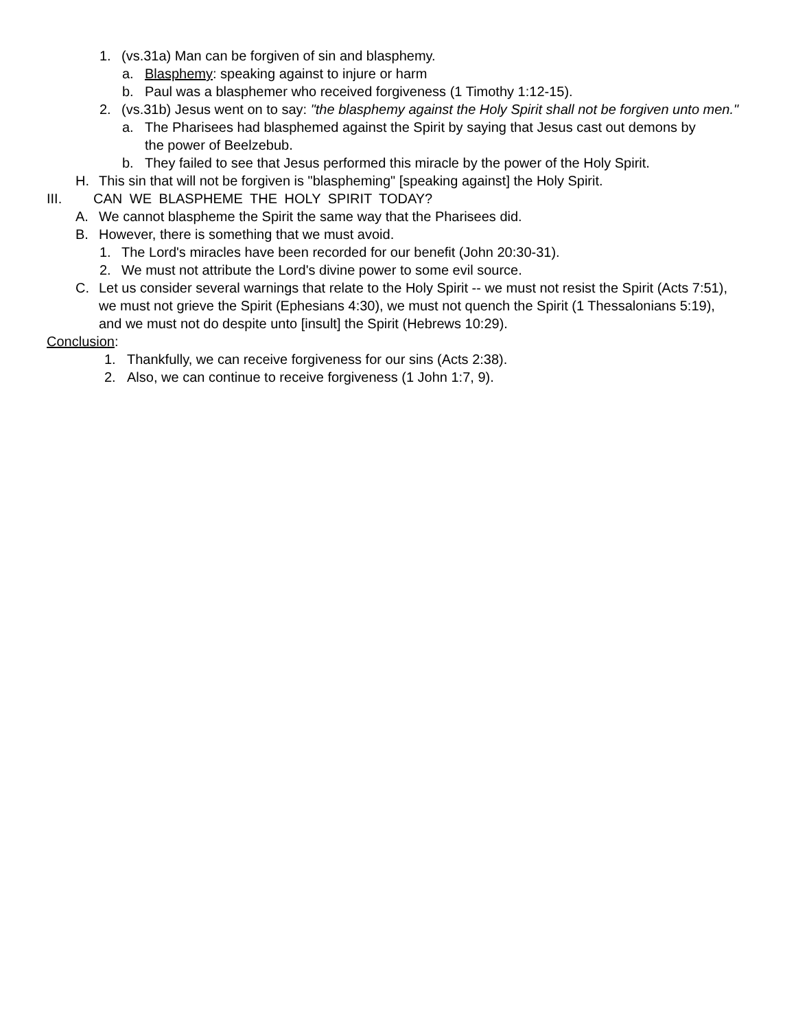1. (vs.31a) Man can be forgiven of sin and blasphemy.
a. Blasphemy: speaking against to injure or harm
b. Paul was a blasphemer who received forgiveness (1 Timothy 1:12-15).
2. (vs.31b) Jesus went on to say: "the blasphemy against the Holy Spirit shall not be forgiven unto men."
a. The Pharisees had blasphemed against the Spirit by saying that Jesus cast out demons by the power of Beelzebub.
b. They failed to see that Jesus performed this miracle by the power of the Holy Spirit.
H. This sin that will not be forgiven is "blaspheming" [speaking against] the Holy Spirit.
III. CAN WE BLASPHEME THE HOLY SPIRIT TODAY?
A. We cannot blaspheme the Spirit the same way that the Pharisees did.
B. However, there is something that we must avoid.
1. The Lord's miracles have been recorded for our benefit (John 20:30-31).
2. We must not attribute the Lord's divine power to some evil source.
C. Let us consider several warnings that relate to the Holy Spirit -- we must not resist the Spirit (Acts 7:51), we must not grieve the Spirit (Ephesians 4:30), we must not quench the Spirit (1 Thessalonians 5:19), and we must not do despite unto [insult] the Spirit (Hebrews 10:29).
Conclusion:
1. Thankfully, we can receive forgiveness for our sins (Acts 2:38).
2. Also, we can continue to receive forgiveness (1 John 1:7, 9).